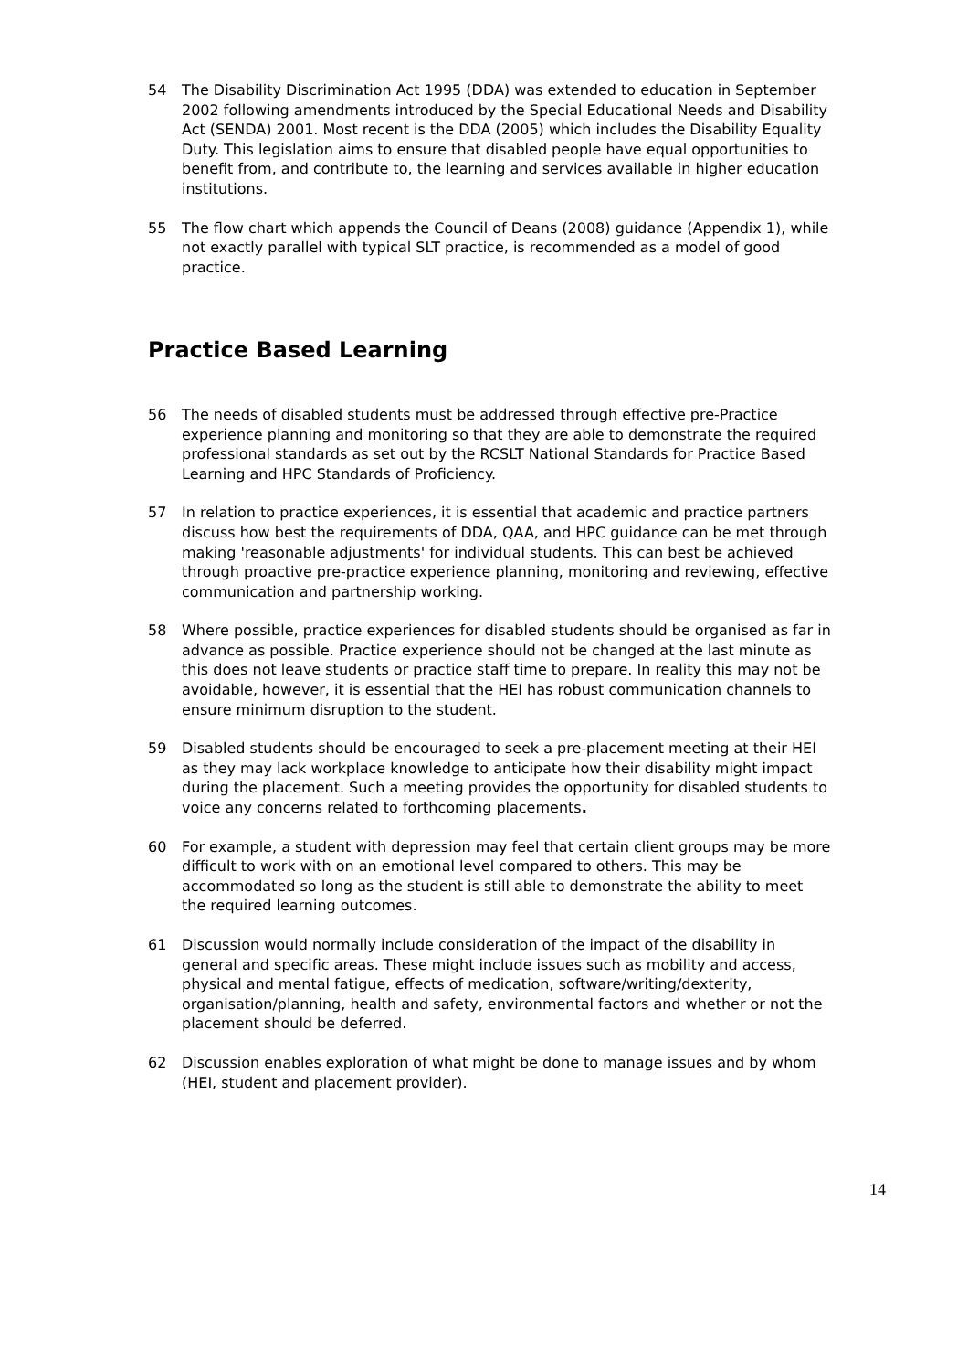54 The Disability Discrimination Act 1995 (DDA) was extended to education in September 2002 following amendments introduced by the Special Educational Needs and Disability Act (SENDA) 2001. Most recent is the DDA (2005) which includes the Disability Equality Duty. This legislation aims to ensure that disabled people have equal opportunities to benefit from, and contribute to, the learning and services available in higher education institutions.
55 The flow chart which appends the Council of Deans (2008) guidance (Appendix 1), while not exactly parallel with typical SLT practice, is recommended as a model of good practice.
Practice Based Learning
56 The needs of disabled students must be addressed through effective pre-Practice experience planning and monitoring so that they are able to demonstrate the required professional standards as set out by the RCSLT National Standards for Practice Based Learning and HPC Standards of Proficiency.
57 In relation to practice experiences, it is essential that academic and practice partners discuss how best the requirements of DDA, QAA, and HPC guidance can be met through making 'reasonable adjustments' for individual students. This can best be achieved through proactive pre-practice experience planning, monitoring and reviewing, effective communication and partnership working.
58 Where possible, practice experiences for disabled students should be organised as far in advance as possible. Practice experience should not be changed at the last minute as this does not leave students or practice staff time to prepare. In reality this may not be avoidable, however, it is essential that the HEI has robust communication channels to ensure minimum disruption to the student.
59 Disabled students should be encouraged to seek a pre-placement meeting at their HEI as they may lack workplace knowledge to anticipate how their disability might impact during the placement. Such a meeting provides the opportunity for disabled students to voice any concerns related to forthcoming placements.
60 For example, a student with depression may feel that certain client groups may be more difficult to work with on an emotional level compared to others. This may be accommodated so long as the student is still able to demonstrate the ability to meet the required learning outcomes.
61 Discussion would normally include consideration of the impact of the disability in general and specific areas. These might include issues such as mobility and access, physical and mental fatigue, effects of medication, software/writing/dexterity, organisation/planning, health and safety, environmental factors and whether or not the placement should be deferred.
62 Discussion enables exploration of what might be done to manage issues and by whom (HEI, student and placement provider).
14